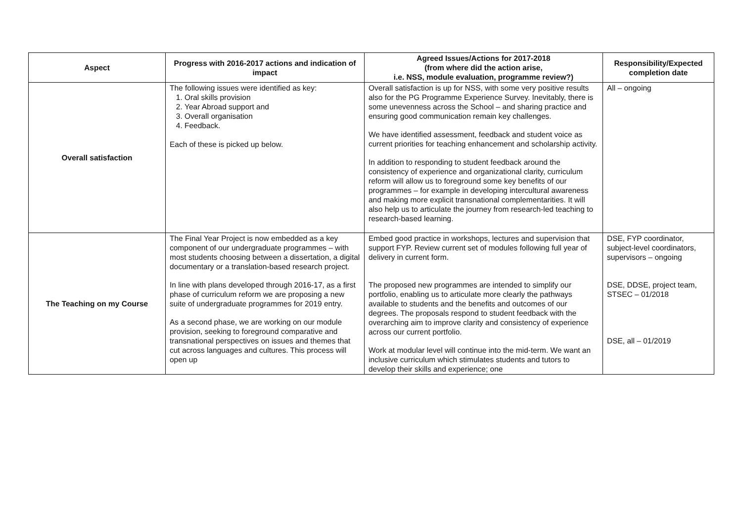| Aspect | Progress with 2016-2017 actions and indication of impact | Agreed Issues/Actions for 2017-2018 (from where did the action arise, i.e. NSS, module evaluation, programme review?) | Responsibility/Expected completion date |
| --- | --- | --- | --- |
| Overall satisfaction | The following issues were identified as key: 1. Oral skills provision 2. Year Abroad support and 3. Overall organisation 4. Feedback. Each of these is picked up below. | Overall satisfaction is up for NSS, with some very positive results also for the PG Programme Experience Survey. Inevitably, there is some unevenness across the School – and sharing practice and ensuring good communication remain key challenges. We have identified assessment, feedback and student voice as current priorities for teaching enhancement and scholarship activity. In addition to responding to student feedback around the consistency of experience and organizational clarity, curriculum reform will allow us to foreground some key benefits of our programmes – for example in developing intercultural awareness and making more explicit transnational complementarities. It will also help us to articulate the journey from research-led teaching to research-based learning. | All – ongoing |
| The Teaching on my Course | The Final Year Project is now embedded as a key component of our undergraduate programmes – with most students choosing between a dissertation, a digital documentary or a translation-based research project. In line with plans developed through 2016-17, as a first phase of curriculum reform we are proposing a new suite of undergraduate programmes for 2019 entry. As a second phase, we are working on our module provision, seeking to foreground comparative and transnational perspectives on issues and themes that cut across languages and cultures. This process will open up | Embed good practice in workshops, lectures and supervision that support FYP. Review current set of modules following full year of delivery in current form. The proposed new programmes are intended to simplify our portfolio, enabling us to articulate more clearly the pathways available to students and the benefits and outcomes of our degrees. The proposals respond to student feedback with the overarching aim to improve clarity and consistency of experience across our current portfolio. Work at modular level will continue into the mid-term. We want an inclusive curriculum which stimulates students and tutors to develop their skills and experience; one | DSE, FYP coordinator, subject-level coordinators, supervisors – ongoing DSE, DDSE, project team, STSEC – 01/2018 DSE, all – 01/2019 |